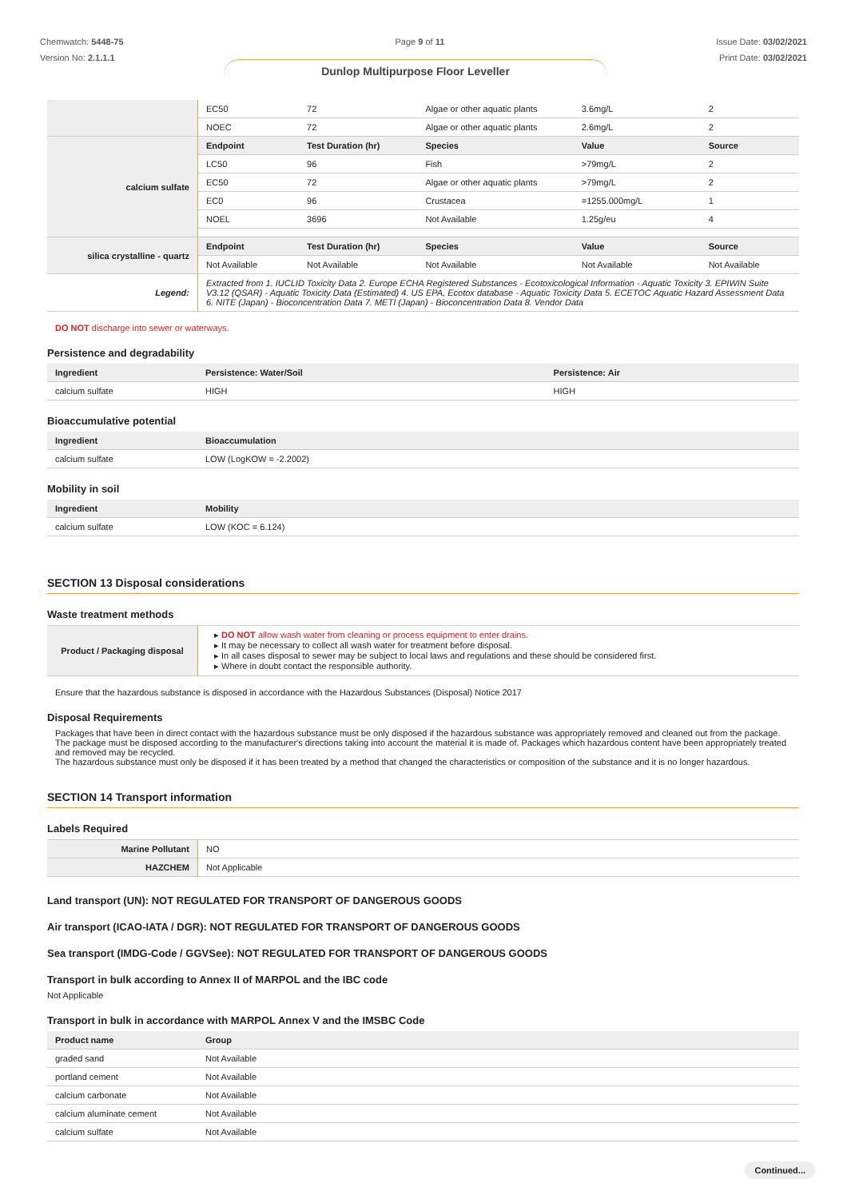Chemwatch: 5448-75
Version No: 2.1.1.1
Page 9 of 11 Issue Date: 03/02/2021
Print Date: 03/02/2021
Dunlop Multipurpose Floor Leveller
| | EC50 | 72 | Algae or other aquatic plants | 3.6mg/L | 2 |
| | NOEC | 72 | Algae or other aquatic plants | 2.6mg/L | 2 |
| calcium sulfate | Endpoint | Test Duration (hr) | Species | Value | Source |
| | LC50 | 96 | Fish | >79mg/L | 2 |
| | EC50 | 72 | Algae or other aquatic plants | >79mg/L | 2 |
| | EC0 | 96 | Crustacea | =1255.000mg/L | 1 |
| | NOEL | 3696 | Not Available | 1.25g/eu | 4 |
| silica crystalline - quartz | Endpoint | Test Duration (hr) | Species | Value | Source |
| | Not Available | Not Available | Not Available | Not Available | Not Available |
| Legend: | Extracted from 1. IUCLID Toxicity Data 2. Europe ECHA Registered Substances - Ecotoxicological Information - Aquatic Toxicity 3. EPIWIN Suite V3.12 (QSAR) - Aquatic Toxicity Data (Estimated) 4. US EPA, Ecotox database - Aquatic Toxicity Data 5. ECETOC Aquatic Hazard Assessment Data 6. NITE (Japan) - Bioconcentration Data 7. METI (Japan) - Bioconcentration Data 8. Vendor Data | | | | |
DO NOT discharge into sewer or waterways.
Persistence and degradability
| Ingredient | Persistence: Water/Soil | Persistence: Air |
| --- | --- | --- |
| calcium sulfate | HIGH | HIGH |
Bioaccumulative potential
| Ingredient | Bioaccumulation |
| --- | --- |
| calcium sulfate | LOW (LogKOW = -2.2002) |
Mobility in soil
| Ingredient | Mobility |
| --- | --- |
| calcium sulfate | LOW (KOC = 6.124) |
SECTION 13 Disposal considerations
Waste treatment methods
| Product / Packaging disposal | ▸ DO NOT allow wash water from cleaning or process equipment to enter drains. ▸ It may be necessary to collect all wash water for treatment before disposal. ▸ In all cases disposal to sewer may be subject to local laws and regulations and these should be considered first. ▸ Where in doubt contact the responsible authority. |
Ensure that the hazardous substance is disposed in accordance with the Hazardous Substances (Disposal) Notice 2017
Disposal Requirements
Packages that have been in direct contact with the hazardous substance must be only disposed if the hazardous substance was appropriately removed and cleaned out from the package. The package must be disposed according to the manufacturer's directions taking into account the material it is made of. Packages which hazardous content have been appropriately treated and removed may be recycled.
The hazardous substance must only be disposed if it has been treated by a method that changed the characteristics or composition of the substance and it is no longer hazardous.
SECTION 14 Transport information
Labels Required
| Marine Pollutant | NO |
| HAZCHEM | Not Applicable |
Land transport (UN): NOT REGULATED FOR TRANSPORT OF DANGEROUS GOODS
Air transport (ICAO-IATA / DGR): NOT REGULATED FOR TRANSPORT OF DANGEROUS GOODS
Sea transport (IMDG-Code / GGVSee): NOT REGULATED FOR TRANSPORT OF DANGEROUS GOODS
Transport in bulk according to Annex II of MARPOL and the IBC code
Not Applicable
Transport in bulk in accordance with MARPOL Annex V and the IMSBC Code
| Product name | Group |
| --- | --- |
| graded sand | Not Available |
| portland cement | Not Available |
| calcium carbonate | Not Available |
| calcium aluminate cement | Not Available |
| calcium sulfate | Not Available |
Continued...